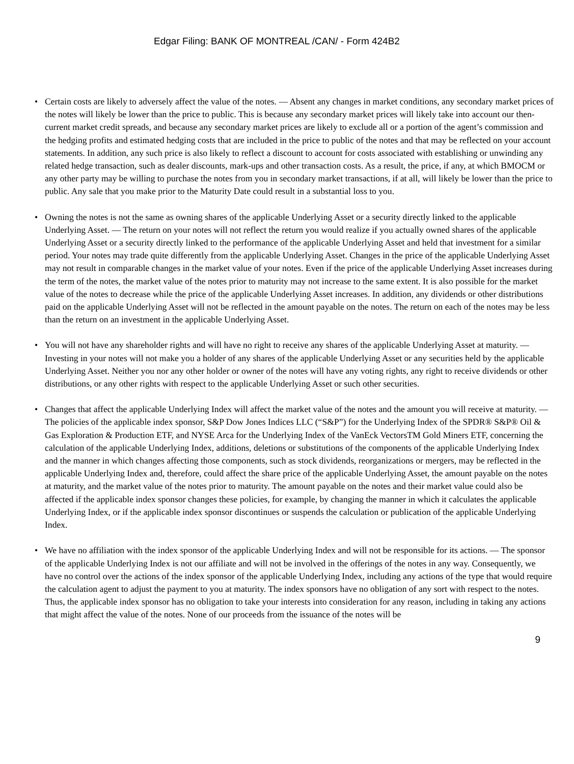Edgar Filing: BANK OF MONTREAL /CAN/ - Form 424B2
• Certain costs are likely to adversely affect the value of the notes. — Absent any changes in market conditions, any secondary market prices of the notes will likely be lower than the price to public. This is because any secondary market prices will likely take into account our then-current market credit spreads, and because any secondary market prices are likely to exclude all or a portion of the agent’s commission and the hedging profits and estimated hedging costs that are included in the price to public of the notes and that may be reflected on your account statements. In addition, any such price is also likely to reflect a discount to account for costs associated with establishing or unwinding any related hedge transaction, such as dealer discounts, mark-ups and other transaction costs. As a result, the price, if any, at which BMOCM or any other party may be willing to purchase the notes from you in secondary market transactions, if at all, will likely be lower than the price to public. Any sale that you make prior to the Maturity Date could result in a substantial loss to you.
• Owning the notes is not the same as owning shares of the applicable Underlying Asset or a security directly linked to the applicable Underlying Asset. — The return on your notes will not reflect the return you would realize if you actually owned shares of the applicable Underlying Asset or a security directly linked to the performance of the applicable Underlying Asset and held that investment for a similar period. Your notes may trade quite differently from the applicable Underlying Asset. Changes in the price of the applicable Underlying Asset may not result in comparable changes in the market value of your notes. Even if the price of the applicable Underlying Asset increases during the term of the notes, the market value of the notes prior to maturity may not increase to the same extent. It is also possible for the market value of the notes to decrease while the price of the applicable Underlying Asset increases. In addition, any dividends or other distributions paid on the applicable Underlying Asset will not be reflected in the amount payable on the notes. The return on each of the notes may be less than the return on an investment in the applicable Underlying Asset.
• You will not have any shareholder rights and will have no right to receive any shares of the applicable Underlying Asset at maturity. — Investing in your notes will not make you a holder of any shares of the applicable Underlying Asset or any securities held by the applicable Underlying Asset. Neither you nor any other holder or owner of the notes will have any voting rights, any right to receive dividends or other distributions, or any other rights with respect to the applicable Underlying Asset or such other securities.
• Changes that affect the applicable Underlying Index will affect the market value of the notes and the amount you will receive at maturity. — The policies of the applicable index sponsor, S&P Dow Jones Indices LLC (“S&P”) for the Underlying Index of the SPDR® S&P® Oil & Gas Exploration & Production ETF, and NYSE Arca for the Underlying Index of the VanEck VectorsTM Gold Miners ETF, concerning the calculation of the applicable Underlying Index, additions, deletions or substitutions of the components of the applicable Underlying Index and the manner in which changes affecting those components, such as stock dividends, reorganizations or mergers, may be reflected in the applicable Underlying Index and, therefore, could affect the share price of the applicable Underlying Asset, the amount payable on the notes at maturity, and the market value of the notes prior to maturity. The amount payable on the notes and their market value could also be affected if the applicable index sponsor changes these policies, for example, by changing the manner in which it calculates the applicable Underlying Index, or if the applicable index sponsor discontinues or suspends the calculation or publication of the applicable Underlying Index.
• We have no affiliation with the index sponsor of the applicable Underlying Index and will not be responsible for its actions. — The sponsor of the applicable Underlying Index is not our affiliate and will not be involved in the offerings of the notes in any way. Consequently, we have no control over the actions of the index sponsor of the applicable Underlying Index, including any actions of the type that would require the calculation agent to adjust the payment to you at maturity. The index sponsors have no obligation of any sort with respect to the notes. Thus, the applicable index sponsor has no obligation to take your interests into consideration for any reason, including in taking any actions that might affect the value of the notes. None of our proceeds from the issuance of the notes will be
9